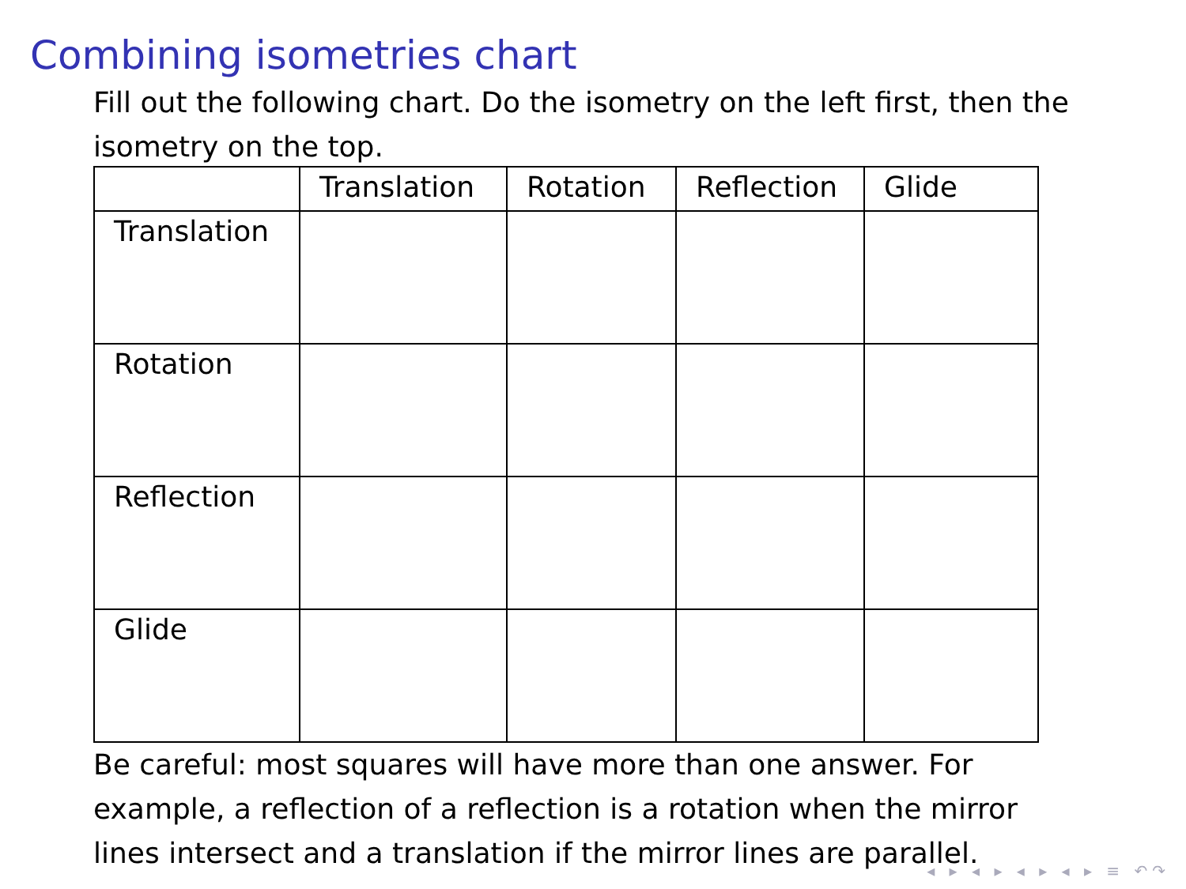Combining isometries chart
Fill out the following chart. Do the isometry on the left first, then the isometry on the top.
| | Translation | Rotation | Reflection | Glide |
| --- | --- | --- | --- | --- |
| Translation | | | | |
| Rotation | | | | |
| Reflection | | | | |
| Glide | | | | |
Be careful: most squares will have more than one answer. For example, a reflection of a reflection is a rotation when the mirror lines intersect and a translation if the mirror lines are parallel.
◂ ▸ ◂ ▸ ◂ ▸ ◂ ▸ ≡ ↶↷